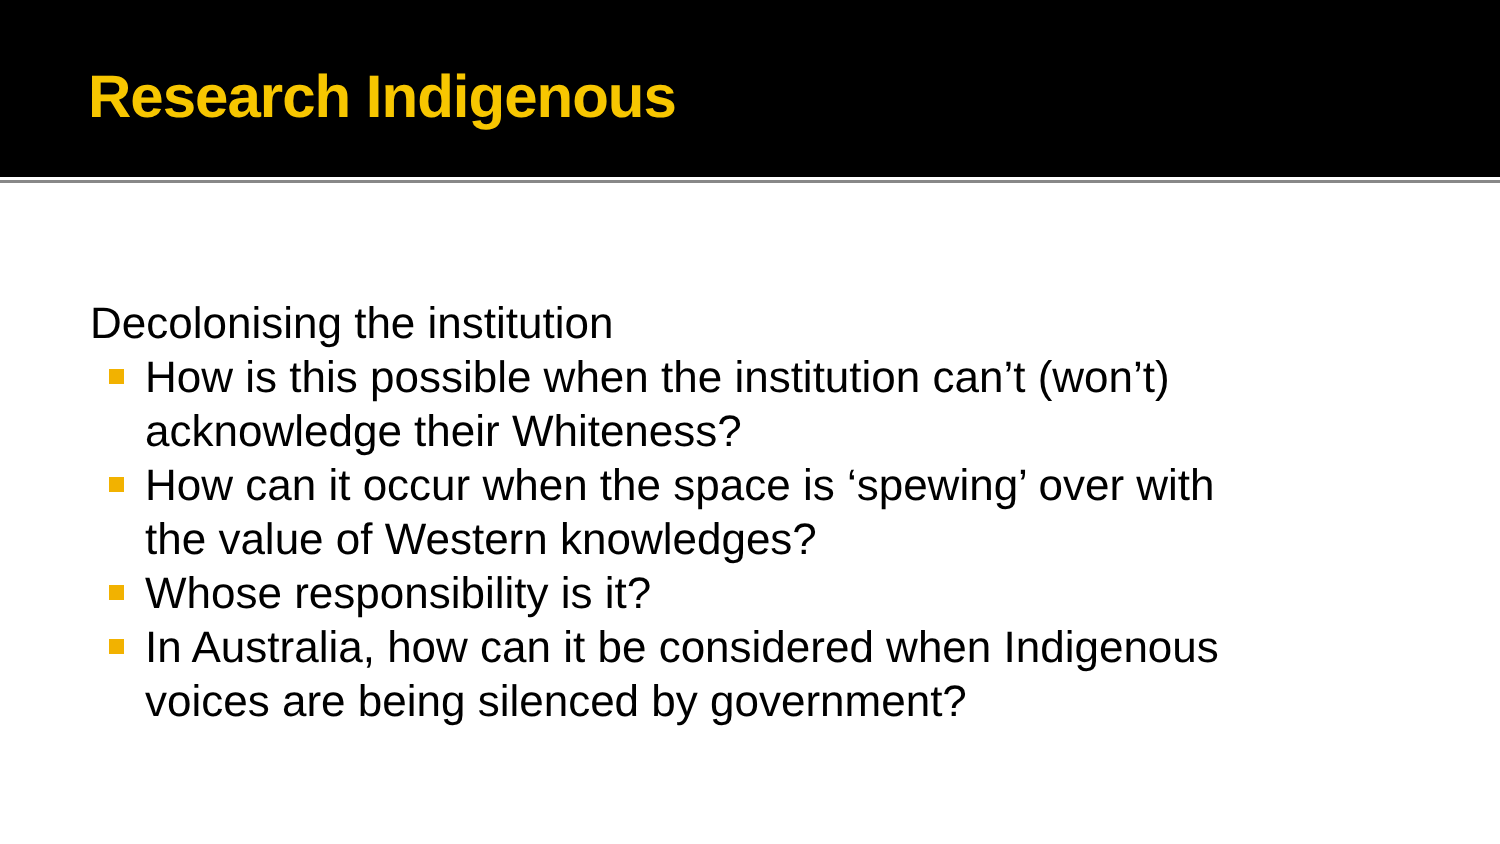Research Indigenous
Decolonising the institution
How is this possible when the institution can’t (won’t) acknowledge their Whiteness?
How can it occur when the space is ‘spewing’ over with the value of Western knowledges?
Whose responsibility is it?
In Australia, how can it be considered when Indigenous voices are being silenced by government?